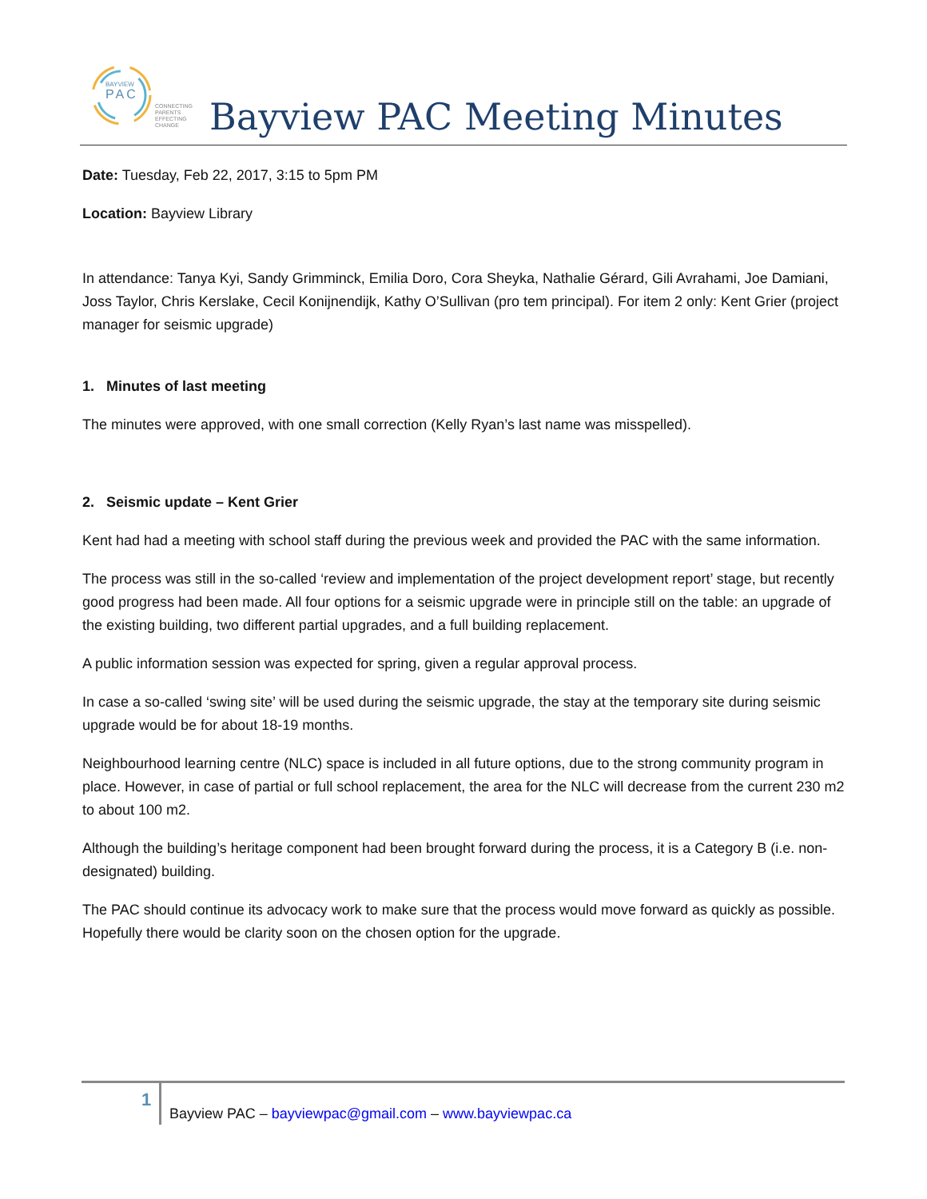BAYVIEW
PAC
CONNECTING PARENTS
EFFECTING CHANGE
Bayview PAC Meeting Minutes
Date: Tuesday, Feb 22, 2017, 3:15 to 5pm PM
Location: Bayview Library
In attendance: Tanya Kyi, Sandy Grimminck, Emilia Doro, Cora Sheyka, Nathalie Gérard, Gili Avrahami, Joe Damiani, Joss Taylor, Chris Kerslake, Cecil Konijnendijk, Kathy O’Sullivan (pro tem principal). For item 2 only: Kent Grier (project manager for seismic upgrade)
1. Minutes of last meeting
The minutes were approved, with one small correction (Kelly Ryan’s last name was misspelled).
2. Seismic update – Kent Grier
Kent had had a meeting with school staff during the previous week and provided the PAC with the same information.
The process was still in the so-called ‘review and implementation of the project development report’ stage, but recently good progress had been made. All four options for a seismic upgrade were in principle still on the table: an upgrade of the existing building, two different partial upgrades, and a full building replacement.
A public information session was expected for spring, given a regular approval process.
In case a so-called ‘swing site’ will be used during the seismic upgrade, the stay at the temporary site during seismic upgrade would be for about 18-19 months.
Neighbourhood learning centre (NLC) space is included in all future options, due to the strong community program in place. However, in case of partial or full school replacement, the area for the NLC will decrease from the current 230 m2 to about 100 m2.
Although the building’s heritage component had been brought forward during the process, it is a Category B (i.e. non-designated) building.
The PAC should continue its advocacy work to make sure that the process would move forward as quickly as possible. Hopefully there would be clarity soon on the chosen option for the upgrade.
1
Bayview PAC – bayviewpac@gmail.com – www.bayviewpac.ca